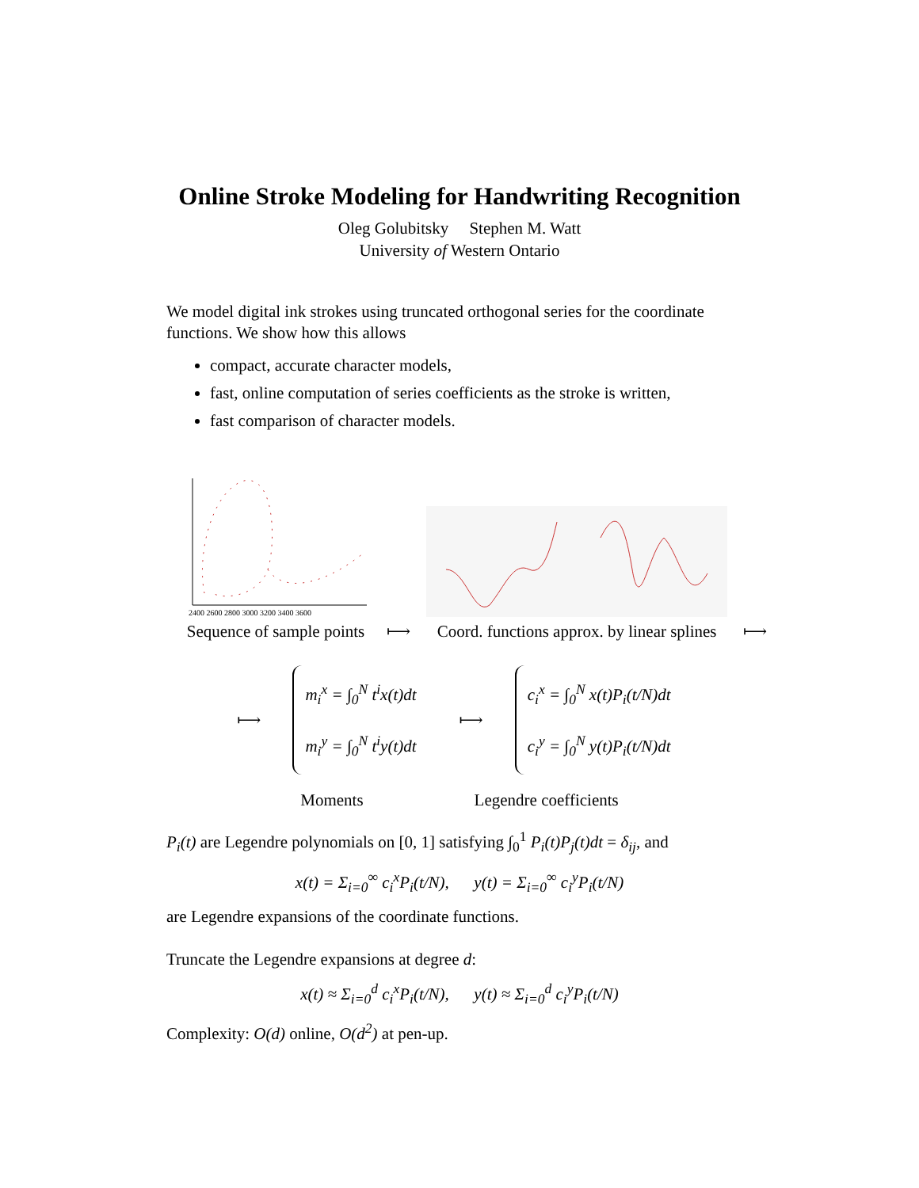Online Stroke Modeling for Handwriting Recognition
Oleg Golubitsky Stephen M. Watt
University of Western Ontario
We model digital ink strokes using truncated orthogonal series for the coordinate functions. We show how this allows
compact, accurate character models,
fast, online computation of series coefficients as the stroke is written,
fast comparison of character models.
2400 2600 2800 3000 3200 3400 3600
Sequence of sample points
⟼
Coord. functions approx. by linear splines
⟼
⟼
m<sub>i</sub><sup>x</sup> = ∫<sub>0</sub><sup>N</sup> t<sup>i</sup>x(t)dt
m<sub>i</sub><sup>y</sup> = ∫<sub>0</sub><sup>N</sup> t<sup>i</sup>y(t)dt
⟼
c<sub>i</sub><sup>x</sup> = ∫<sub>0</sub><sup>N</sup> x(t)P<sub>i</sub>(t/N)dt
c<sub>i</sub><sup>y</sup> = ∫<sub>0</sub><sup>N</sup> y(t)P<sub>i</sub>(t/N)dt
Moments Legendre coefficients
P<sub>i</sub>(t) are Legendre polynomials on [0, 1] satisfying ∫<sub>0</sub><sup>1</sup> P<sub>i</sub>(t)P<sub>j</sub>(t)dt = δ<sub>ij</sub>, and
x(t) = Σ<sub>i=0</sub><sup>∞</sup> c<sub>i</sub><sup>x</sup>P<sub>i</sub>(t/N), y(t) = Σ<sub>i=0</sub><sup>∞</sup> c<sub>i</sub><sup>y</sup>P<sub>i</sub>(t/N)
are Legendre expansions of the coordinate functions.
Truncate the Legendre expansions at degree d:
x(t) ≈ Σ<sub>i=0</sub><sup>d</sup> c<sub>i</sub><sup>x</sup>P<sub>i</sub>(t/N), y(t) ≈ Σ<sub>i=0</sub><sup>d</sup> c<sub>i</sub><sup>y</sup>P<sub>i</sub>(t/N)
Complexity: O(d) online, O(d<sup>2</sup>) at pen-up.